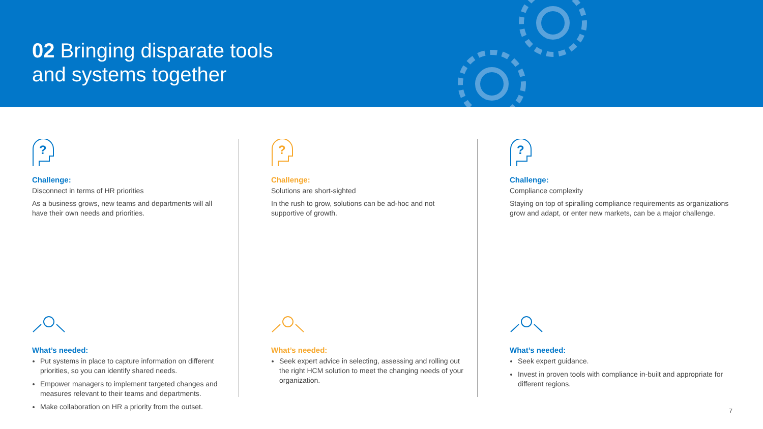02 Bringing disparate tools
and systems together
?
Challenge:
Disconnect in terms of HR priorities
As a business grows, new teams and departments will all have their own needs and priorities.
What’s needed:
Put systems in place to capture information on different priorities, so you can identify shared needs.
Empower managers to implement targeted changes and measures relevant to their teams and departments.
Make collaboration on HR a priority from the outset.
?
Challenge:
Solutions are short-sighted
In the rush to grow, solutions can be ad-hoc and not supportive of growth.
What’s needed:
Seek expert advice in selecting, assessing and rolling out the right HCM solution to meet the changing needs of your organization.
?
Challenge:
Compliance complexity
Staying on top of spiralling compliance requirements as organizations grow and adapt, or enter new markets, can be a major challenge.
What’s needed:
Seek expert guidance.
Invest in proven tools with compliance in-built and appropriate for different regions.
7